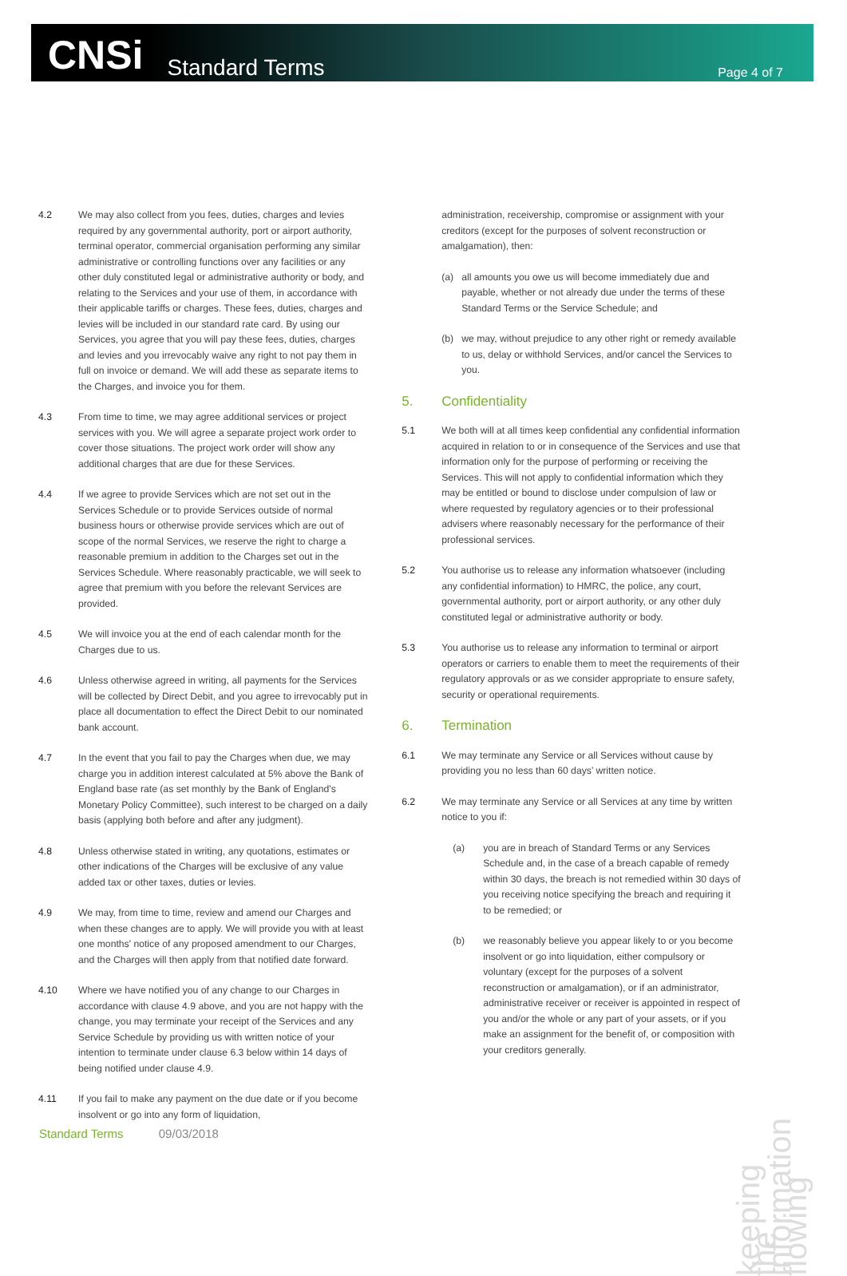CNSi
Standard Terms
Page 4 of 7
4.2 We may also collect from you fees, duties, charges and levies required by any governmental authority, port or airport authority, terminal operator, commercial organisation performing any similar administrative or controlling functions over any facilities or any other duly constituted legal or administrative authority or body, and relating to the Services and your use of them, in accordance with their applicable tariffs or charges. These fees, duties, charges and levies will be included in our standard rate card. By using our Services, you agree that you will pay these fees, duties, charges and levies and you irrevocably waive any right to not pay them in full on invoice or demand. We will add these as separate items to the Charges, and invoice you for them.
4.3 From time to time, we may agree additional services or project services with you. We will agree a separate project work order to cover those situations. The project work order will show any additional charges that are due for these Services.
4.4 If we agree to provide Services which are not set out in the Services Schedule or to provide Services outside of normal business hours or otherwise provide services which are out of scope of the normal Services, we reserve the right to charge a reasonable premium in addition to the Charges set out in the Services Schedule. Where reasonably practicable, we will seek to agree that premium with you before the relevant Services are provided.
4.5 We will invoice you at the end of each calendar month for the Charges due to us.
4.6 Unless otherwise agreed in writing, all payments for the Services will be collected by Direct Debit, and you agree to irrevocably put in place all documentation to effect the Direct Debit to our nominated bank account.
4.7 In the event that you fail to pay the Charges when due, we may charge you in addition interest calculated at 5% above the Bank of England base rate (as set monthly by the Bank of England's Monetary Policy Committee), such interest to be charged on a daily basis (applying both before and after any judgment).
4.8 Unless otherwise stated in writing, any quotations, estimates or other indications of the Charges will be exclusive of any value added tax or other taxes, duties or levies.
4.9 We may, from time to time, review and amend our Charges and when these changes are to apply. We will provide you with at least one months' notice of any proposed amendment to our Charges, and the Charges will then apply from that notified date forward.
4.10 Where we have notified you of any change to our Charges in accordance with clause 4.9 above, and you are not happy with the change, you may terminate your receipt of the Services and any Service Schedule by providing us with written notice of your intention to terminate under clause 6.3 below within 14 days of being notified under clause 4.9.
4.11 If you fail to make any payment on the due date or if you become insolvent or go into any form of liquidation,
administration, receivership, compromise or assignment with your creditors (except for the purposes of solvent reconstruction or amalgamation), then:
(a) all amounts you owe us will become immediately due and payable, whether or not already due under the terms of these Standard Terms or the Service Schedule; and
(b) we may, without prejudice to any other right or remedy available to us, delay or withhold Services, and/or cancel the Services to you.
5. Confidentiality
5.1 We both will at all times keep confidential any confidential information acquired in relation to or in consequence of the Services and use that information only for the purpose of performing or receiving the Services. This will not apply to confidential information which they may be entitled or bound to disclose under compulsion of law or where requested by regulatory agencies or to their professional advisers where reasonably necessary for the performance of their professional services.
5.2 You authorise us to release any information whatsoever (including any confidential information) to HMRC, the police, any court, governmental authority, port or airport authority, or any other duly constituted legal or administrative authority or body.
5.3 You authorise us to release any information to terminal or airport operators or carriers to enable them to meet the requirements of their regulatory approvals or as we consider appropriate to ensure safety, security or operational requirements.
6. Termination
6.1 We may terminate any Service or all Services without cause by providing you no less than 60 days’ written notice.
6.2 We may terminate any Service or all Services at any time by written notice to you if:
(a) you are in breach of Standard Terms or any Services Schedule and, in the case of a breach capable of remedy within 30 days, the breach is not remedied within 30 days of you receiving notice specifying the breach and requiring it to be remedied; or
(b) we reasonably believe you appear likely to or you become insolvent or go into liquidation, either compulsory or voluntary (except for the purposes of a solvent reconstruction or amalgamation), or if an administrator, administrative receiver or receiver is appointed in respect of you and/or the whole or any part of your assets, or if you make an assignment for the benefit of, or composition with your creditors generally.
Standard Terms 09/03/2018
keeping the information flowing